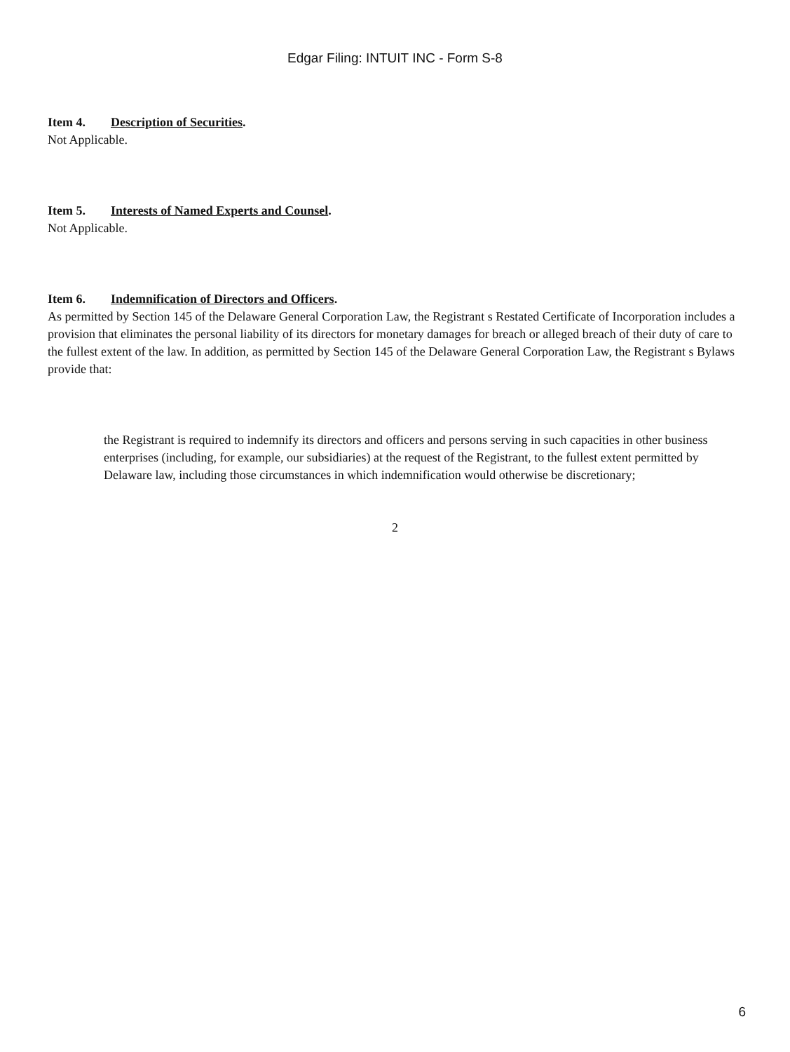Edgar Filing: INTUIT INC - Form S-8
Item 4. Description of Securities.
Not Applicable.
Item 5. Interests of Named Experts and Counsel.
Not Applicable.
Item 6. Indemnification of Directors and Officers.
As permitted by Section 145 of the Delaware General Corporation Law, the Registrant s Restated Certificate of Incorporation includes a provision that eliminates the personal liability of its directors for monetary damages for breach or alleged breach of their duty of care to the fullest extent of the law. In addition, as permitted by Section 145 of the Delaware General Corporation Law, the Registrant s Bylaws provide that:
the Registrant is required to indemnify its directors and officers and persons serving in such capacities in other business enterprises (including, for example, our subsidiaries) at the request of the Registrant, to the fullest extent permitted by Delaware law, including those circumstances in which indemnification would otherwise be discretionary;
2
6